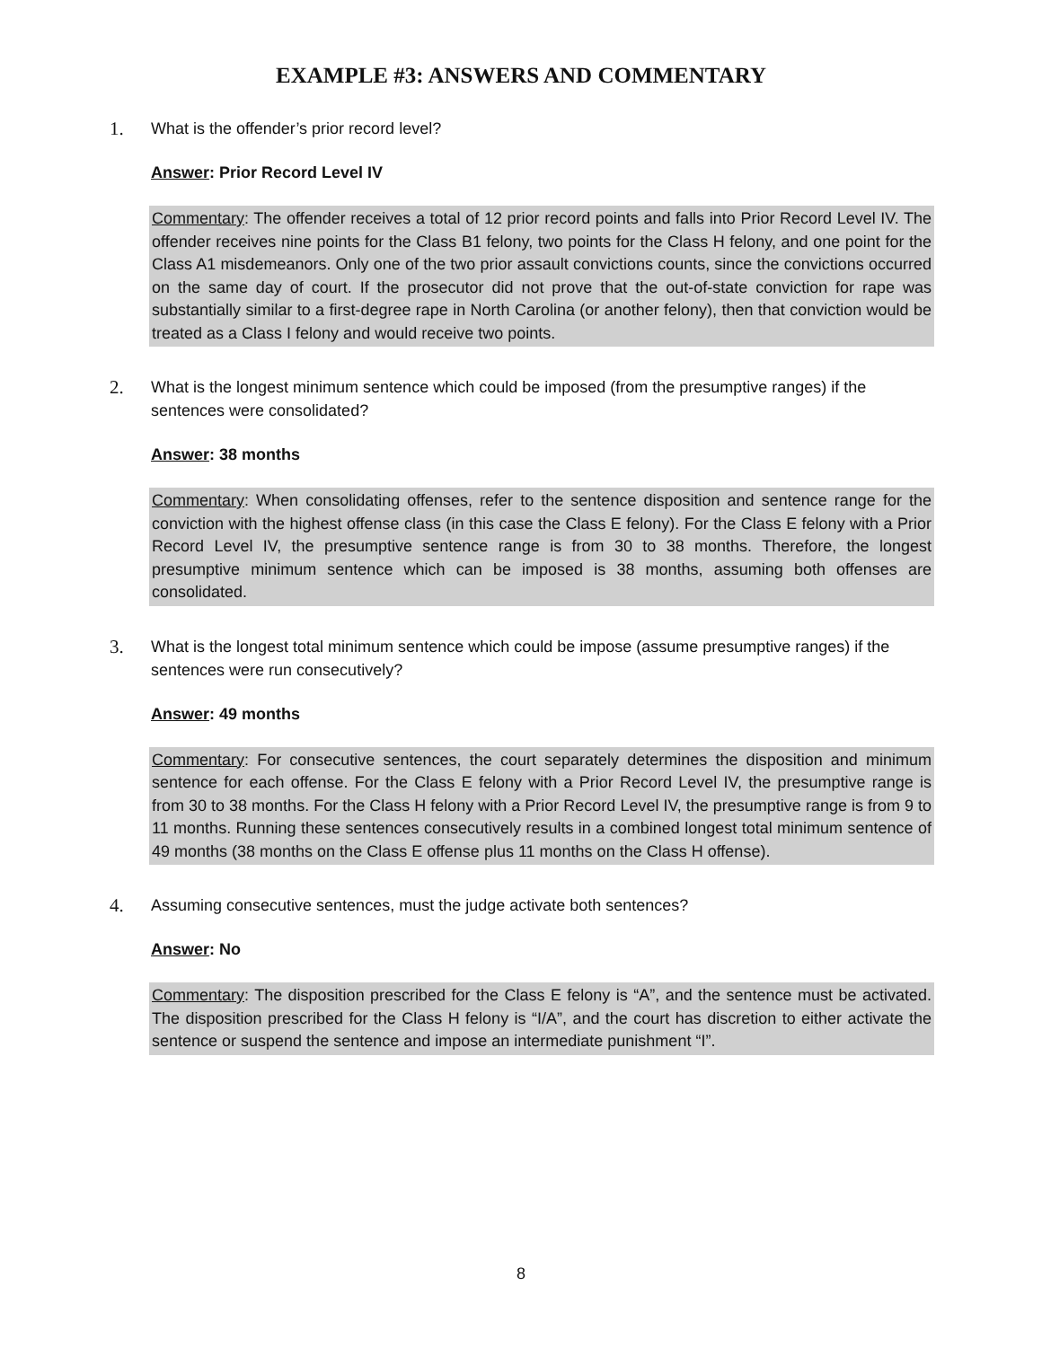EXAMPLE #3: ANSWERS AND COMMENTARY
1. What is the offender’s prior record level?
Answer: Prior Record Level IV
Commentary: The offender receives a total of 12 prior record points and falls into Prior Record Level IV. The offender receives nine points for the Class B1 felony, two points for the Class H felony, and one point for the Class A1 misdemeanors. Only one of the two prior assault convictions counts, since the convictions occurred on the same day of court. If the prosecutor did not prove that the out-of-state conviction for rape was substantially similar to a first-degree rape in North Carolina (or another felony), then that conviction would be treated as a Class I felony and would receive two points.
2. What is the longest minimum sentence which could be imposed (from the presumptive ranges) if the sentences were consolidated?
Answer: 38 months
Commentary: When consolidating offenses, refer to the sentence disposition and sentence range for the conviction with the highest offense class (in this case the Class E felony). For the Class E felony with a Prior Record Level IV, the presumptive sentence range is from 30 to 38 months. Therefore, the longest presumptive minimum sentence which can be imposed is 38 months, assuming both offenses are consolidated.
3. What is the longest total minimum sentence which could be impose (assume presumptive ranges) if the sentences were run consecutively?
Answer: 49 months
Commentary: For consecutive sentences, the court separately determines the disposition and minimum sentence for each offense. For the Class E felony with a Prior Record Level IV, the presumptive range is from 30 to 38 months. For the Class H felony with a Prior Record Level IV, the presumptive range is from 9 to 11 months. Running these sentences consecutively results in a combined longest total minimum sentence of 49 months (38 months on the Class E offense plus 11 months on the Class H offense).
4. Assuming consecutive sentences, must the judge activate both sentences?
Answer: No
Commentary: The disposition prescribed for the Class E felony is “A”, and the sentence must be activated. The disposition prescribed for the Class H felony is “I/A”, and the court has discretion to either activate the sentence or suspend the sentence and impose an intermediate punishment “I”.
8